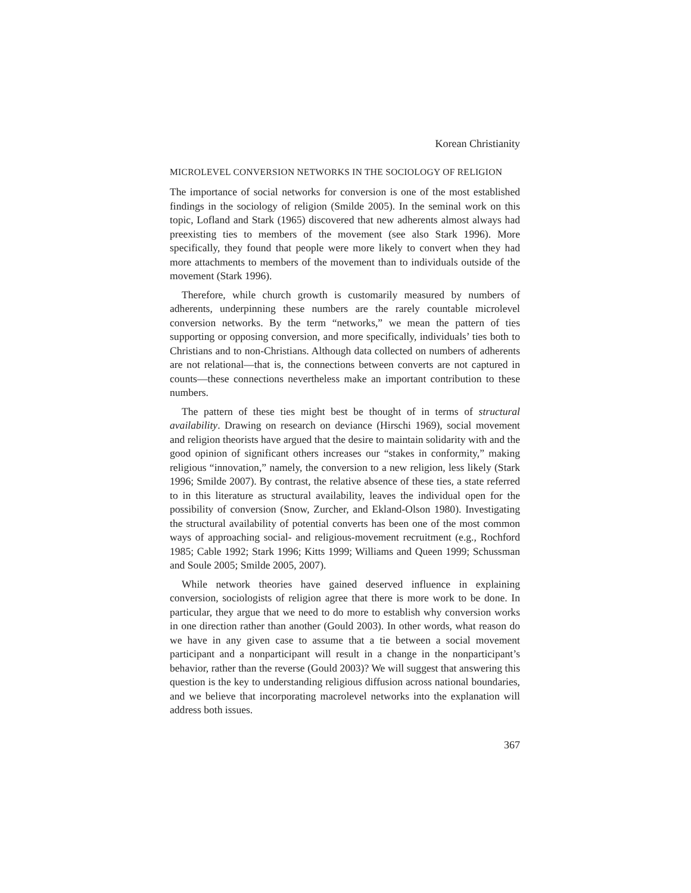Korean Christianity
MICROLEVEL CONVERSION NETWORKS IN THE SOCIOLOGY OF RELIGION
The importance of social networks for conversion is one of the most established findings in the sociology of religion (Smilde 2005). In the seminal work on this topic, Lofland and Stark (1965) discovered that new adherents almost always had preexisting ties to members of the movement (see also Stark 1996). More specifically, they found that people were more likely to convert when they had more attachments to members of the movement than to individuals outside of the movement (Stark 1996).
Therefore, while church growth is customarily measured by numbers of adherents, underpinning these numbers are the rarely countable microlevel conversion networks. By the term “networks,” we mean the pattern of ties supporting or opposing conversion, and more specifically, individuals’ ties both to Christians and to non-Christians. Although data collected on numbers of adherents are not relational—that is, the connections between converts are not captured in counts—these connections nevertheless make an important contribution to these numbers.
The pattern of these ties might best be thought of in terms of structural availability. Drawing on research on deviance (Hirschi 1969), social movement and religion theorists have argued that the desire to maintain solidarity with and the good opinion of significant others increases our “stakes in conformity,” making religious “innovation,” namely, the conversion to a new religion, less likely (Stark 1996; Smilde 2007). By contrast, the relative absence of these ties, a state referred to in this literature as structural availability, leaves the individual open for the possibility of conversion (Snow, Zurcher, and Ekland-Olson 1980). Investigating the structural availability of potential converts has been one of the most common ways of approaching social- and religious-movement recruitment (e.g., Rochford 1985; Cable 1992; Stark 1996; Kitts 1999; Williams and Queen 1999; Schussman and Soule 2005; Smilde 2005, 2007).
While network theories have gained deserved influence in explaining conversion, sociologists of religion agree that there is more work to be done. In particular, they argue that we need to do more to establish why conversion works in one direction rather than another (Gould 2003). In other words, what reason do we have in any given case to assume that a tie between a social movement participant and a nonparticipant will result in a change in the nonparticipant’s behavior, rather than the reverse (Gould 2003)? We will suggest that answering this question is the key to understanding religious diffusion across national boundaries, and we believe that incorporating macrolevel networks into the explanation will address both issues.
367